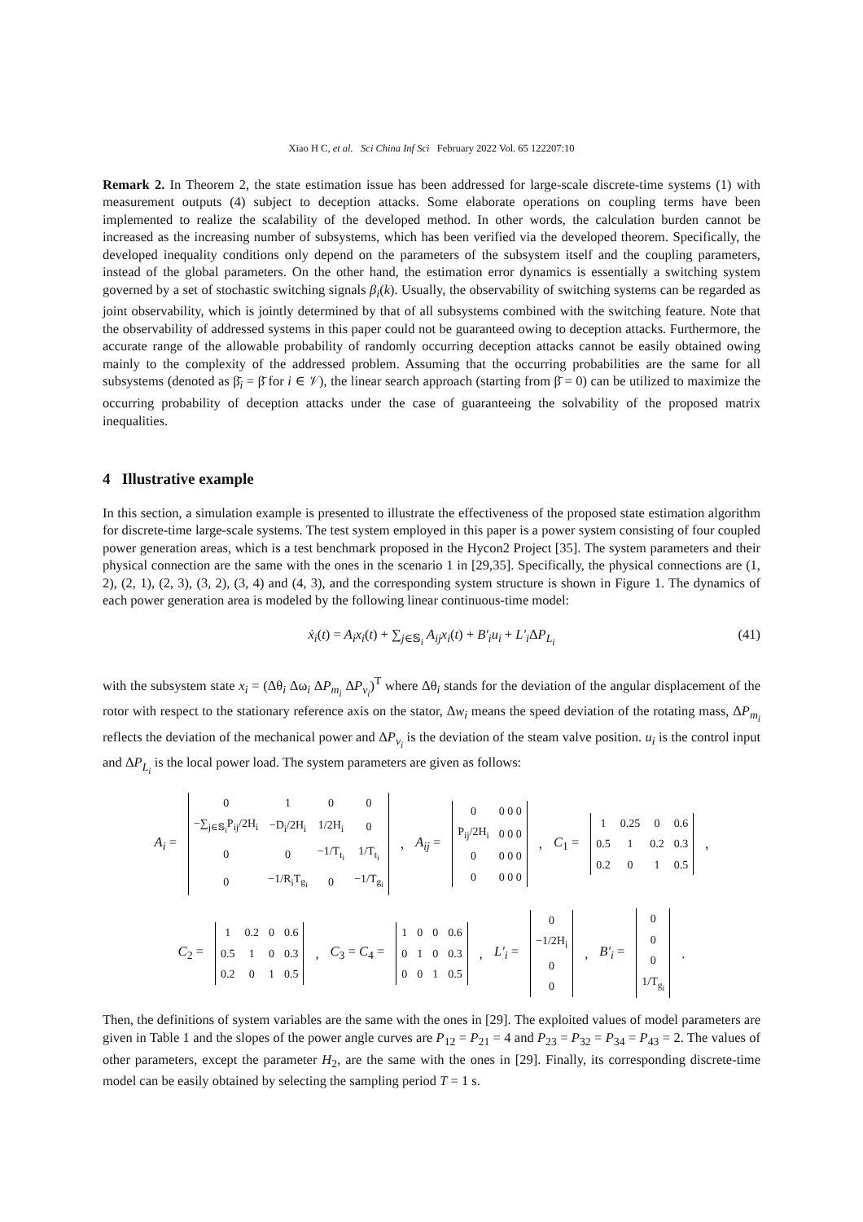Xiao H C, et al. Sci China Inf Sci February 2022 Vol. 65 122207:10
Remark 2. In Theorem 2, the state estimation issue has been addressed for large-scale discrete-time systems (1) with measurement outputs (4) subject to deception attacks. Some elaborate operations on coupling terms have been implemented to realize the scalability of the developed method. In other words, the calculation burden cannot be increased as the increasing number of subsystems, which has been verified via the developed theorem. Specifically, the developed inequality conditions only depend on the parameters of the subsystem itself and the coupling parameters, instead of the global parameters. On the other hand, the estimation error dynamics is essentially a switching system governed by a set of stochastic switching signals β<sub>i</sub>(k). Usually, the observability of switching systems can be regarded as joint observability, which is jointly determined by that of all subsystems combined with the switching feature. Note that the observability of addressed systems in this paper could not be guaranteed owing to deception attacks. Furthermore, the accurate range of the allowable probability of randomly occurring deception attacks cannot be easily obtained owing mainly to the complexity of the addressed problem. Assuming that the occurring probabilities are the same for all subsystems (denoted as β̄<sub>i</sub> = β̄ for i ∈ 𝒱), the linear search approach (starting from β̄ = 0) can be utilized to maximize the occurring probability of deception attacks under the case of guaranteeing the solvability of the proposed matrix inequalities.
4 Illustrative example
In this section, a simulation example is presented to illustrate the effectiveness of the proposed state estimation algorithm for discrete-time large-scale systems. The test system employed in this paper is a power system consisting of four coupled power generation areas, which is a test benchmark proposed in the Hycon2 Project [35]. The system parameters and their physical connection are the same with the ones in the scenario 1 in [29,35]. Specifically, the physical connections are (1, 2), (2, 1), (2, 3), (3, 2), (3, 4) and (4, 3), and the corresponding system structure is shown in Figure 1. The dynamics of each power generation area is modeled by the following linear continuous-time model:
ẋ<sub>i</sub>(t) = A<sub>i</sub>x<sub>i</sub>(t) + ∑<sub>j∈𝕊<sub>i</sub></sub> A<sub>ij</sub>x<sub>i</sub>(t) + B′<sub>i</sub>u<sub>i</sub> + L′<sub>i</sub> ΔP<sub>L<sub>i</sub></sub> (41)
with the subsystem state x<sub>i</sub> = (Δθ<sub>i</sub> Δω<sub>i</sub> ΔP<sub>m<sub>i</sub></sub> ΔP<sub>v<sub>i</sub></sub>)<sup>T</sup> where Δθ<sub>i</sub> stands for the deviation of the angular displacement of the rotor with respect to the stationary reference axis on the stator, Δw<sub>i</sub> means the speed deviation of the rotating mass, ΔP<sub>m<sub>i</sub></sub> reflects the deviation of the mechanical power and ΔP<sub>v<sub>i</sub></sub> is the deviation of the steam valve position. u<sub>i</sub> is the control input and ΔP<sub>L<sub>i</sub></sub> is the local power load. The system parameters are given as follows:
A<sub>i</sub> =
| 0 | 1 | 0 | 0 |
| −∑<sub>j∈𝕊<sub>i</sub></sub>P<sub>ij</sub>/2H<sub>i</sub> | −D<sub>i</sub>/2H<sub>i</sub> | 1/2H<sub>i</sub> | 0 |
| 0 | 0 | −1/T<sub>t<sub>i</sub></sub> | 1/T<sub>t<sub>i</sub></sub> |
| 0 | −1/R<sub>i</sub>T<sub>g<sub>i</sub></sub> | 0 | −1/T<sub>g<sub>i</sub></sub> |
, A<sub>ij</sub> =
| 0 | 0 0 0 |
| P<sub>ij</sub>/2H<sub>i</sub> | 0 0 0 |
| 0 | 0 0 0 |
| 0 | 0 0 0 |
, C<sub>1</sub> =
| 1 | 0.25 | 0 | 0.6 |
| 0.5 | 1 | 0.2 | 0.3 |
| 0.2 | 0 | 1 | 0.5 |
,
C<sub>2</sub> =
| 1 | 0.2 | 0 | 0.6 |
| 0.5 | 1 | 0 | 0.3 |
| 0.2 | 0 | 1 | 0.5 |
, C<sub>3</sub> = C<sub>4</sub> =
| 1 | 0 | 0 | 0.6 |
| 0 | 1 | 0 | 0.3 |
| 0 | 0 | 1 | 0.5 |
, L′<sub>i</sub> =
| 0 |
| −1/2H<sub>i</sub> |
| 0 |
| 0 |
, B′<sub>i</sub> =
| 0 |
| 0 |
| 0 |
| 1/T<sub>g<sub>i</sub></sub> |
.
Then, the definitions of system variables are the same with the ones in [29]. The exploited values of model parameters are given in Table 1 and the slopes of the power angle curves are P<sub>12</sub> = P<sub>21</sub> = 4 and P<sub>23</sub> = P<sub>32</sub> = P<sub>34</sub> = P<sub>43</sub> = 2. The values of other parameters, except the parameter H<sub>2</sub>, are the same with the ones in [29]. Finally, its corresponding discrete-time model can be easily obtained by selecting the sampling period T = 1 s.